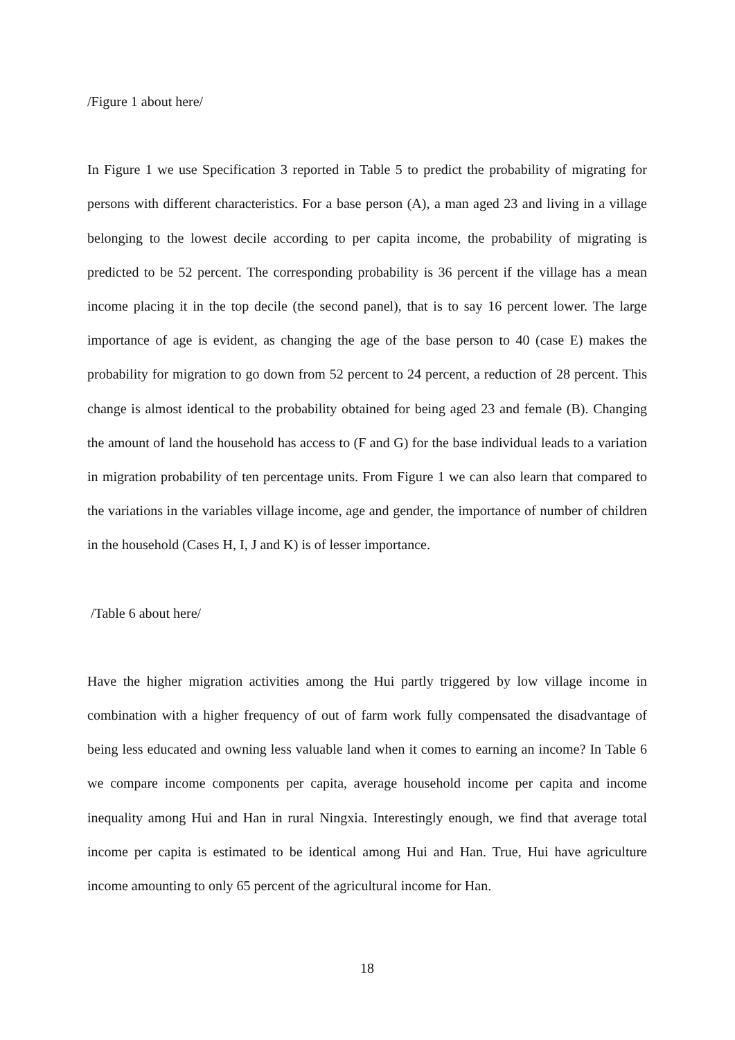/Figure 1 about here/
In Figure 1 we use Specification 3 reported in Table 5 to predict the probability of migrating for persons with different characteristics. For a base person (A), a man aged 23 and living in a village belonging to the lowest decile according to per capita income, the probability of migrating is predicted to be 52 percent. The corresponding probability is 36 percent if the village has a mean income placing it in the top decile (the second panel), that is to say 16 percent lower. The large importance of age is evident, as changing the age of the base person to 40 (case E) makes the probability for migration to go down from 52 percent to 24 percent, a reduction of 28 percent. This change is almost identical to the probability obtained for being aged 23 and female (B). Changing the amount of land the household has access to (F and G) for the base individual leads to a variation in migration probability of ten percentage units. From Figure 1 we can also learn that compared to the variations in the variables village income, age and gender, the importance of number of children in the household (Cases H, I, J and K) is of lesser importance.
/Table 6 about here/
Have the higher migration activities among the Hui partly triggered by low village income in combination with a higher frequency of out of farm work fully compensated the disadvantage of being less educated and owning less valuable land when it comes to earning an income? In Table 6 we compare income components per capita, average household income per capita and income inequality among Hui and Han in rural Ningxia. Interestingly enough, we find that average total income per capita is estimated to be identical among Hui and Han. True, Hui have agriculture income amounting to only 65 percent of the agricultural income for Han.
18